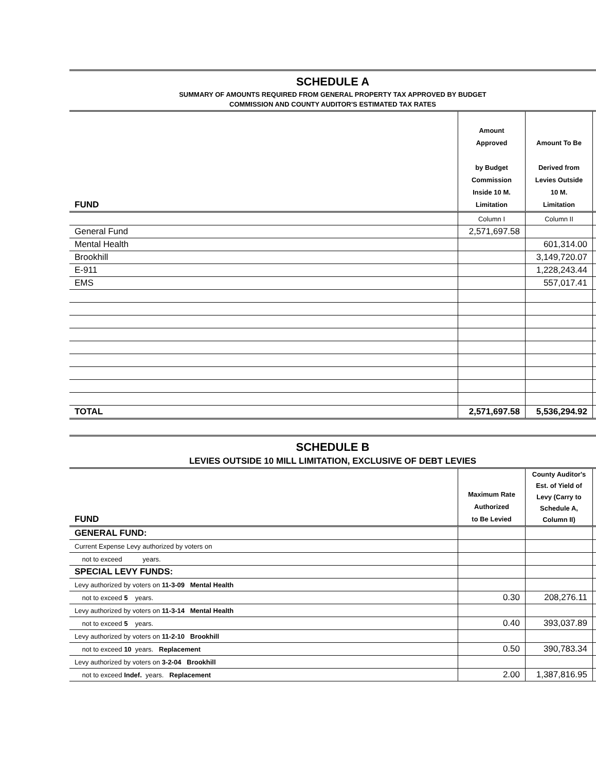SCHEDULE A
SUMMARY OF AMOUNTS REQUIRED FROM GENERAL PROPERTY TAX APPROVED BY BUDGET
COMMISSION AND COUNTY AUDITOR'S ESTIMATED TAX RATES
| FUND | Amount Approved by Budget Commission Inside 10 M. Limitation | Amount To Be Derived from Levies Outside 10 M. Limitation | |
| --- | --- | --- | --- |
| | Column I | Column II | |
| General Fund | 2,571,697.58 | | |
| Mental Health | | 601,314.00 | |
| Brookhill | | 3,149,720.07 | |
| E-911 | | 1,228,243.44 | |
| EMS | | 557,017.41 | |
| TOTAL | 2,571,697.58 | 5,536,294.92 | |
SCHEDULE B
LEVIES OUTSIDE 10 MILL LIMITATION, EXCLUSIVE OF DEBT LEVIES
| FUND | Maximum Rate Authorized to Be Levied | County Auditor's Est. of Yield of Levy (Carry to Schedule A, Column II) | |
| --- | --- | --- | --- |
| GENERAL FUND: | | | |
| Current Expense Levy authorized by voters on | | | |
| not to exceed years. | | | |
| SPECIAL LEVY FUNDS: | | | |
| Levy authorized by voters on 11-3-09 Mental Health | | | |
| not to exceed 5 years. | 0.30 | 208,276.11 | |
| Levy authorized by voters on 11-3-14 Mental Health | | | |
| not to exceed 5 years. | 0.40 | 393,037.89 | |
| Levy authorized by voters on 11-2-10 Brookhill | | | |
| not to exceed 10 years. Replacement | 0.50 | 390,783.34 | |
| Levy authorized by voters on 3-2-04 Brookhill | | | |
| not to exceed Indef. years. Replacement | 2.00 | 1,387,816.95 | |